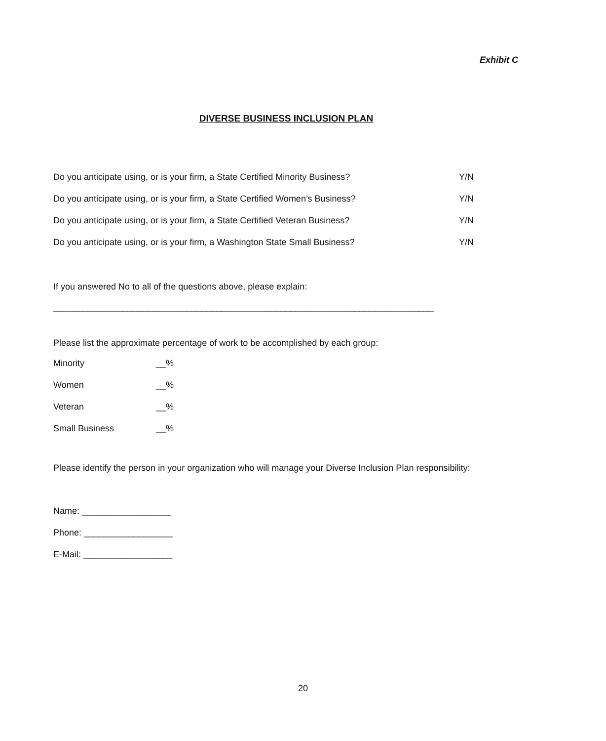Exhibit C
DIVERSE BUSINESS INCLUSION PLAN
Do you anticipate using, or is your firm, a State Certified Minority Business? Y/N
Do you anticipate using, or is your firm, a State Certified Women’s Business? Y/N
Do you anticipate using, or is your firm, a State Certified Veteran Business? Y/N
Do you anticipate using, or is your firm, a Washington State Small Business? Y/N
If you answered No to all of the questions above, please explain:
_____________________________________________________________________________
Please list the approximate percentage of work to be accomplished by each group:
Minority __%
Women __%
Veteran __%
Small Business __%
Please identify the person in your organization who will manage your Diverse Inclusion Plan responsibility:
Name: __________________
Phone: __________________
E-Mail: __________________
20